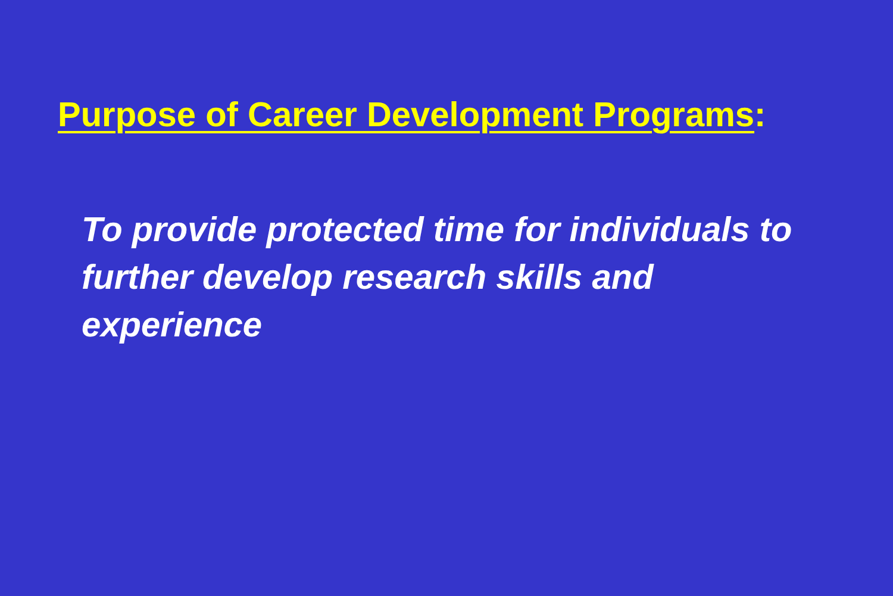Purpose of Career Development Programs:
To provide protected time for individuals to further develop research skills and experience